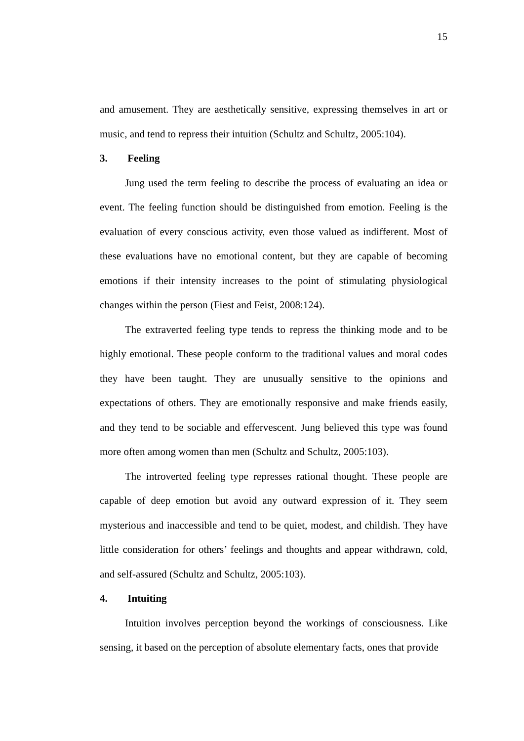15
and amusement. They are aesthetically sensitive, expressing themselves in art or music, and tend to repress their intuition (Schultz and Schultz, 2005:104).
3. Feeling
Jung used the term feeling to describe the process of evaluating an idea or event. The feeling function should be distinguished from emotion. Feeling is the evaluation of every conscious activity, even those valued as indifferent. Most of these evaluations have no emotional content, but they are capable of becoming emotions if their intensity increases to the point of stimulating physiological changes within the person (Fiest and Feist, 2008:124).
The extraverted feeling type tends to repress the thinking mode and to be highly emotional. These people conform to the traditional values and moral codes they have been taught. They are unusually sensitive to the opinions and expectations of others. They are emotionally responsive and make friends easily, and they tend to be sociable and effervescent. Jung believed this type was found more often among women than men (Schultz and Schultz, 2005:103).
The introverted feeling type represses rational thought. These people are capable of deep emotion but avoid any outward expression of it. They seem mysterious and inaccessible and tend to be quiet, modest, and childish. They have little consideration for others’ feelings and thoughts and appear withdrawn, cold, and self-assured (Schultz and Schultz, 2005:103).
4. Intuiting
Intuition involves perception beyond the workings of consciousness. Like sensing, it based on the perception of absolute elementary facts, ones that provide